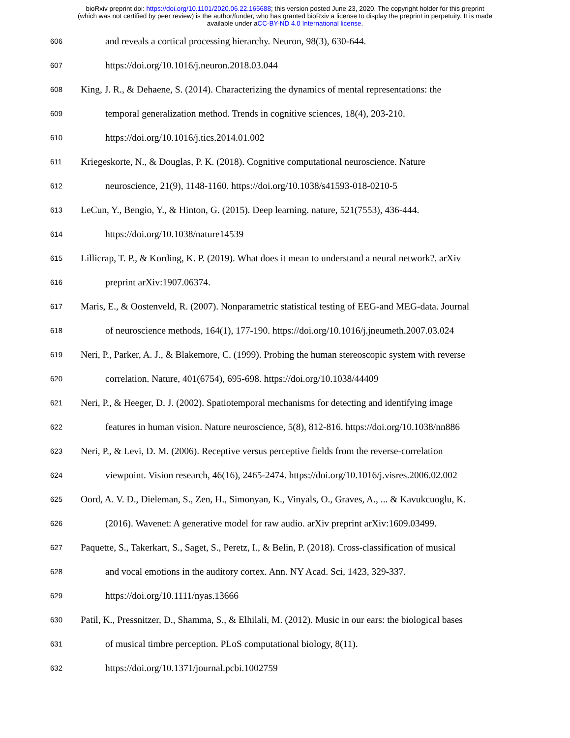bioRxiv preprint doi: https://doi.org/10.1101/2020.06.22.165688; this version posted June 23, 2020. The copyright holder for this preprint
(which was not certified by peer review) is the author/funder, who has granted bioRxiv a license to display the preprint in perpetuity. It is made
available under aCC-BY-ND 4.0 International license.
606 and reveals a cortical processing hierarchy. Neuron, 98(3), 630-644.
607 https://doi.org/10.1016/j.neuron.2018.03.044
608 King, J. R., & Dehaene, S. (2014). Characterizing the dynamics of mental representations: the
609 temporal generalization method. Trends in cognitive sciences, 18(4), 203-210.
610 https://doi.org/10.1016/j.tics.2014.01.002
611 Kriegeskorte, N., & Douglas, P. K. (2018). Cognitive computational neuroscience. Nature
612 neuroscience, 21(9), 1148-1160. https://doi.org/10.1038/s41593-018-0210-5
613 LeCun, Y., Bengio, Y., & Hinton, G. (2015). Deep learning. nature, 521(7553), 436-444.
614 https://doi.org/10.1038/nature14539
615 Lillicrap, T. P., & Kording, K. P. (2019). What does it mean to understand a neural network?. arXiv
616 preprint arXiv:1907.06374.
617 Maris, E., & Oostenveld, R. (2007). Nonparametric statistical testing of EEG-and MEG-data. Journal
618 of neuroscience methods, 164(1), 177-190. https://doi.org/10.1016/j.jneumeth.2007.03.024
619 Neri, P., Parker, A. J., & Blakemore, C. (1999). Probing the human stereoscopic system with reverse
620 correlation. Nature, 401(6754), 695-698. https://doi.org/10.1038/44409
621 Neri, P., & Heeger, D. J. (2002). Spatiotemporal mechanisms for detecting and identifying image
622 features in human vision. Nature neuroscience, 5(8), 812-816. https://doi.org/10.1038/nn886
623 Neri, P., & Levi, D. M. (2006). Receptive versus perceptive fields from the reverse-correlation
624 viewpoint. Vision research, 46(16), 2465-2474. https://doi.org/10.1016/j.visres.2006.02.002
625 Oord, A. V. D., Dieleman, S., Zen, H., Simonyan, K., Vinyals, O., Graves, A., ... & Kavukcuoglu, K.
626 (2016). Wavenet: A generative model for raw audio. arXiv preprint arXiv:1609.03499.
627 Paquette, S., Takerkart, S., Saget, S., Peretz, I., & Belin, P. (2018). Cross-classification of musical
628 and vocal emotions in the auditory cortex. Ann. NY Acad. Sci, 1423, 329-337.
629 https://doi.org/10.1111/nyas.13666
630 Patil, K., Pressnitzer, D., Shamma, S., & Elhilali, M. (2012). Music in our ears: the biological bases
631 of musical timbre perception. PLoS computational biology, 8(11).
632 https://doi.org/10.1371/journal.pcbi.1002759